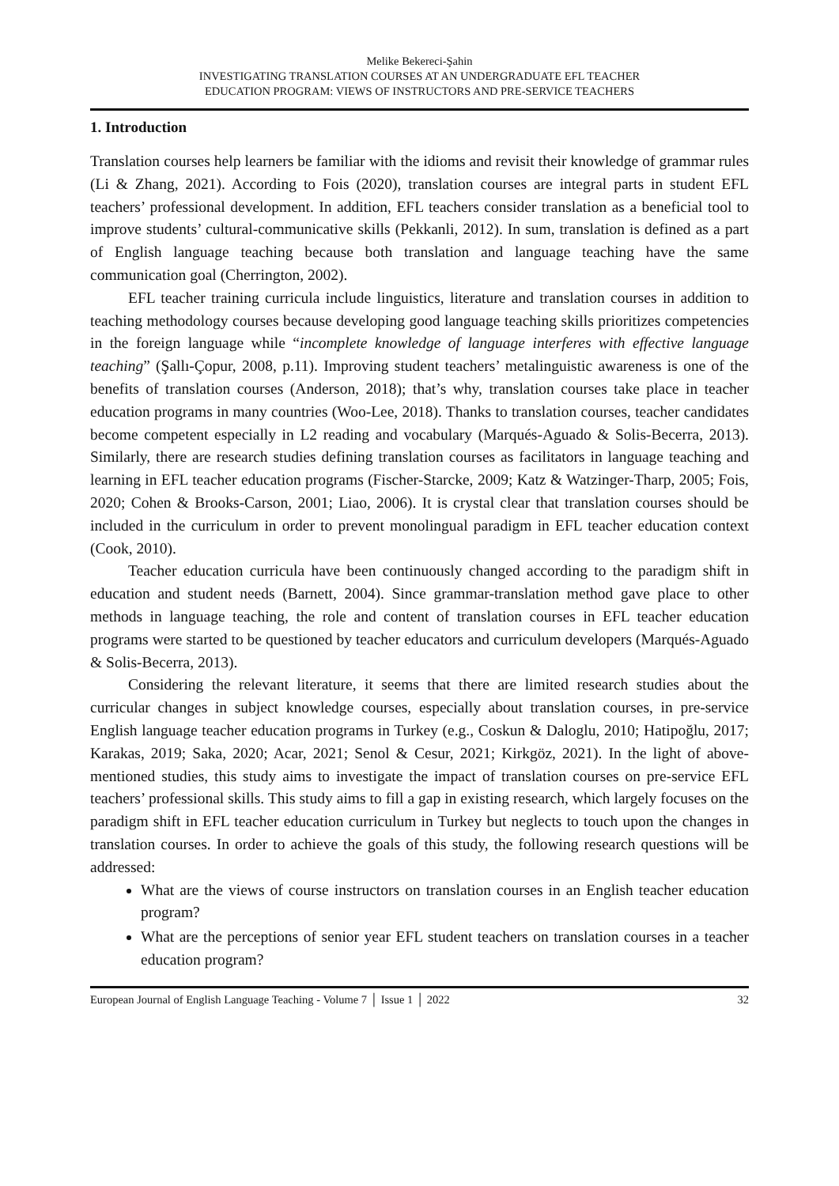Melike Bekereci-Şahin
INVESTIGATING TRANSLATION COURSES AT AN UNDERGRADUATE EFL TEACHER
EDUCATION PROGRAM: VIEWS OF INSTRUCTORS AND PRE-SERVICE TEACHERS
1. Introduction
Translation courses help learners be familiar with the idioms and revisit their knowledge of grammar rules (Li & Zhang, 2021). According to Fois (2020), translation courses are integral parts in student EFL teachers’ professional development. In addition, EFL teachers consider translation as a beneficial tool to improve students’ cultural-communicative skills (Pekkanli, 2012). In sum, translation is defined as a part of English language teaching because both translation and language teaching have the same communication goal (Cherrington, 2002).
EFL teacher training curricula include linguistics, literature and translation courses in addition to teaching methodology courses because developing good language teaching skills prioritizes competencies in the foreign language while “incomplete knowledge of language interferes with effective language teaching” (Şallı-Çopur, 2008, p.11). Improving student teachers’ metalinguistic awareness is one of the benefits of translation courses (Anderson, 2018); that’s why, translation courses take place in teacher education programs in many countries (Woo-Lee, 2018). Thanks to translation courses, teacher candidates become competent especially in L2 reading and vocabulary (Marqués-Aguado & Solis-Becerra, 2013). Similarly, there are research studies defining translation courses as facilitators in language teaching and learning in EFL teacher education programs (Fischer-Starcke, 2009; Katz & Watzinger-Tharp, 2005; Fois, 2020; Cohen & Brooks-Carson, 2001; Liao, 2006). It is crystal clear that translation courses should be included in the curriculum in order to prevent monolingual paradigm in EFL teacher education context (Cook, 2010).
Teacher education curricula have been continuously changed according to the paradigm shift in education and student needs (Barnett, 2004). Since grammar-translation method gave place to other methods in language teaching, the role and content of translation courses in EFL teacher education programs were started to be questioned by teacher educators and curriculum developers (Marqués-Aguado & Solis-Becerra, 2013).
Considering the relevant literature, it seems that there are limited research studies about the curricular changes in subject knowledge courses, especially about translation courses, in pre-service English language teacher education programs in Turkey (e.g., Coskun & Daloglu, 2010; Hatipoğlu, 2017; Karakas, 2019; Saka, 2020; Acar, 2021; Senol & Cesur, 2021; Kirkgöz, 2021). In the light of above-mentioned studies, this study aims to investigate the impact of translation courses on pre-service EFL teachers’ professional skills. This study aims to fill a gap in existing research, which largely focuses on the paradigm shift in EFL teacher education curriculum in Turkey but neglects to touch upon the changes in translation courses. In order to achieve the goals of this study, the following research questions will be addressed:
What are the views of course instructors on translation courses in an English teacher education program?
What are the perceptions of senior year EFL student teachers on translation courses in a teacher education program?
European Journal of English Language Teaching - Volume 7 │ Issue 1 │ 2022 32